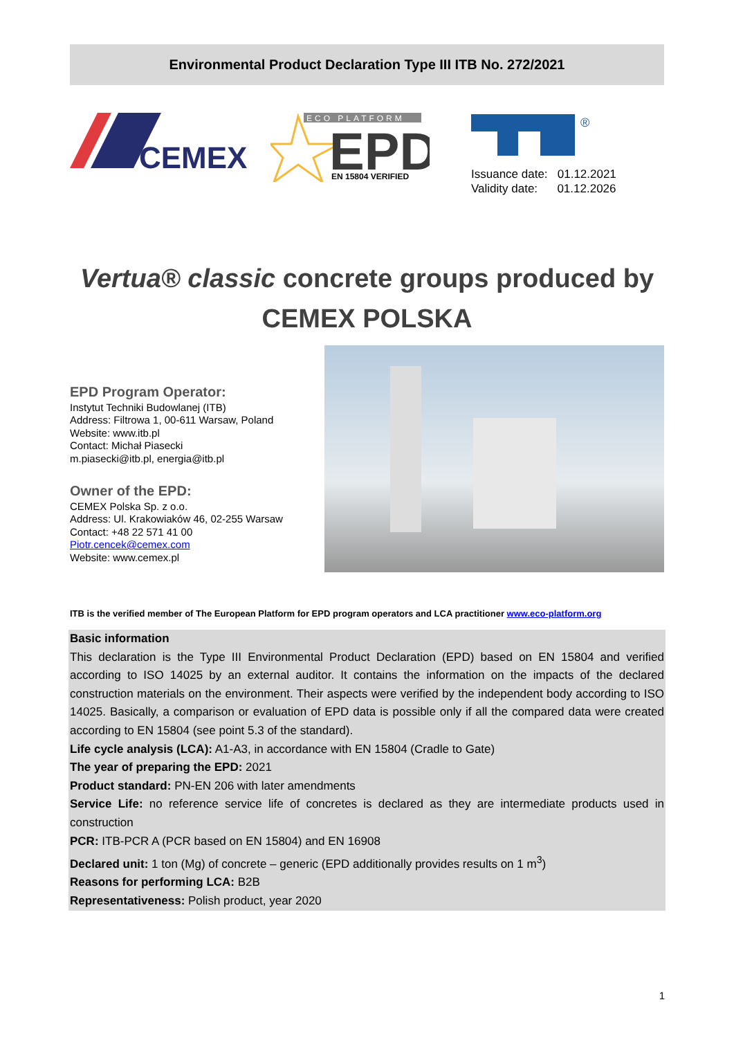Environmental Product Declaration Type III ITB No. 272/2021
CEMEX
ECO PLATFORM
EPD
EN 15804 VERIFIED
®
Issuance date: 01.12.2021
Validity date: 01.12.2026
Vertua® classic concrete groups produced by
CEMEX POLSKA
EPD Program Operator:
Instytut Techniki Budowlanej (ITB)
Address: Filtrowa 1, 00-611 Warsaw, Poland
Website: www.itb.pl
Contact: Michał Piasecki
m.piasecki@itb.pl, energia@itb.pl
Owner of the EPD:
CEMEX Polska Sp. z o.o.
Address: Ul. Krakowiaków 46, 02-255 Warsaw
Contact: +48 22 571 41 00
Piotr.cencek@cemex.com
Website: www.cemex.pl
ITB is the verified member of The European Platform for EPD program operators and LCA practitioner www.eco-platform.org
Basic information
This declaration is the Type III Environmental Product Declaration (EPD) based on EN 15804 and verified according to ISO 14025 by an external auditor. It contains the information on the impacts of the declared construction materials on the environment. Their aspects were verified by the independent body according to ISO 14025. Basically, a comparison or evaluation of EPD data is possible only if all the compared data were created according to EN 15804 (see point 5.3 of the standard).
Life cycle analysis (LCA): A1-A3, in accordance with EN 15804 (Cradle to Gate)
The year of preparing the EPD: 2021
Product standard: PN-EN 206 with later amendments
Service Life: no reference service life of concretes is declared as they are intermediate products used in construction
PCR: ITB-PCR A (PCR based on EN 15804) and EN 16908
Declared unit: 1 ton (Mg) of concrete – generic (EPD additionally provides results on 1 m<sup>3</sup>)
Reasons for performing LCA: B2B
Representativeness: Polish product, year 2020
1